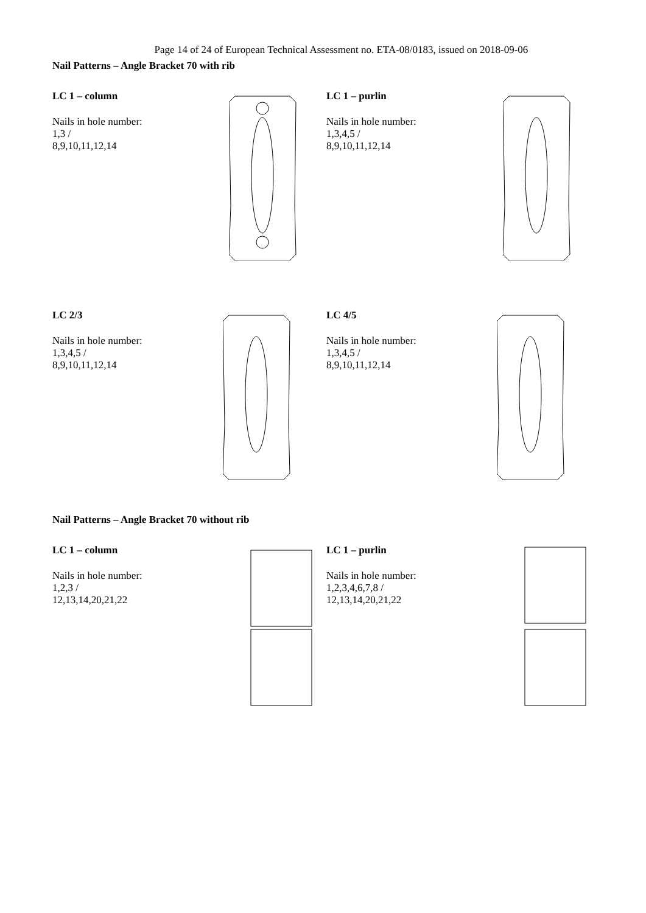Page 14 of 24 of European Technical Assessment no. ETA-08/0183, issued on 2018-09-06
Nail Patterns – Angle Bracket 70 with rib
LC 1 – column
Nails in hole number:
1,3 /
8,9,10,11,12,14
LC 1 – purlin
Nails in hole number:
1,3,4,5 /
8,9,10,11,12,14
LC 2/3
Nails in hole number:
1,3,4,5 /
8,9,10,11,12,14
LC 4/5
Nails in hole number:
1,3,4,5 /
8,9,10,11,12,14
Nail Patterns – Angle Bracket 70 without rib
LC 1 – column
Nails in hole number:
1,2,3 /
12,13,14,20,21,22
LC 1 – purlin
Nails in hole number:
1,2,3,4,6,7,8 /
12,13,14,20,21,22